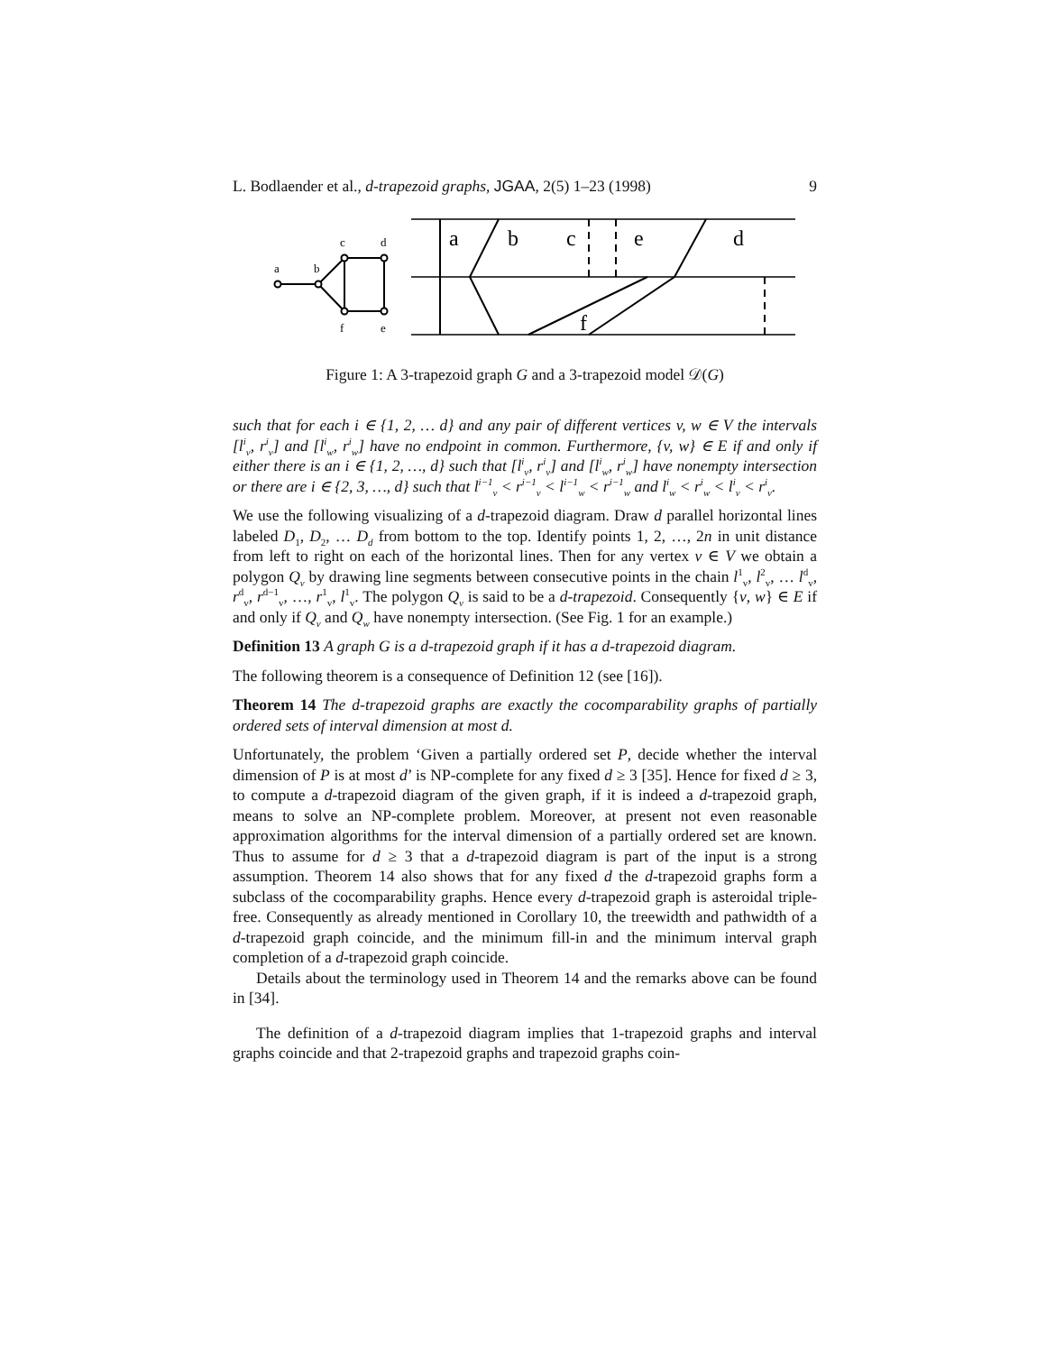L. Bodlaender et al., d-trapezoid graphs, JGAA, 2(5) 1–23 (1998) 9
a
b
c
d
f
e
a
b
c
e
d
f
Figure 1: A 3-trapezoid graph G and a 3-trapezoid model 𝒟(G)
such that for each i ∈ {1, 2, … d} and any pair of different vertices v, w ∈ V the intervals [l<sup>i</sup><sub>v</sub>, r<sup>i</sup><sub>v</sub>] and [l<sup>i</sup><sub>w</sub>, r<sup>i</sup><sub>w</sub>] have no endpoint in common. Furthermore, {v, w} ∈ E if and only if either there is an i ∈ {1, 2, …, d} such that [l<sup>i</sup><sub>v</sub>, r<sup>i</sup><sub>v</sub>] and [l<sup>i</sup><sub>w</sub>, r<sup>i</sup><sub>w</sub>] have nonempty intersection or there are i ∈ {2, 3, …, d} such that l<sup>i−1</sup><sub>v</sub> < r<sup>i−1</sup><sub>v</sub> < l<sup>i−1</sup><sub>w</sub> < r<sup>i−1</sup><sub>w</sub> and l<sup>i</sup><sub>w</sub> < r<sup>i</sup><sub>w</sub> < l<sup>i</sup><sub>v</sub> < r<sup>i</sup><sub>v</sub>.
We use the following visualizing of a d-trapezoid diagram. Draw d parallel horizontal lines labeled D<sub>1</sub>, D<sub>2</sub>, … D<sub>d</sub> from bottom to the top. Identify points 1, 2, …, 2n in unit distance from left to right on each of the horizontal lines. Then for any vertex v ∈ V we obtain a polygon Q<sub>v</sub> by drawing line segments between consecutive points in the chain l<sup>1</sup><sub>v</sub>, l<sup>2</sup><sub>v</sub>, … l<sup>d</sup><sub>v</sub>, r<sup>d</sup><sub>v</sub>, r<sup>d−1</sup><sub>v</sub>, …, r<sup>1</sup><sub>v</sub>, l<sup>1</sup><sub>v</sub>. The polygon Q<sub>v</sub> is said to be a d-trapezoid. Consequently {v, w} ∈ E if and only if Q<sub>v</sub> and Q<sub>w</sub> have nonempty intersection. (See Fig. 1 for an example.)
Definition 13 A graph G is a d-trapezoid graph if it has a d-trapezoid diagram.
The following theorem is a consequence of Definition 12 (see [16]).
Theorem 14 The d-trapezoid graphs are exactly the cocomparability graphs of partially ordered sets of interval dimension at most d.
Unfortunately, the problem ‘Given a partially ordered set P, decide whether the interval dimension of P is at most d’ is NP-complete for any fixed d ≥ 3 [35]. Hence for fixed d ≥ 3, to compute a d-trapezoid diagram of the given graph, if it is indeed a d-trapezoid graph, means to solve an NP-complete problem. Moreover, at present not even reasonable approximation algorithms for the interval dimension of a partially ordered set are known. Thus to assume for d ≥ 3 that a d-trapezoid diagram is part of the input is a strong assumption. Theorem 14 also shows that for any fixed d the d-trapezoid graphs form a subclass of the cocomparability graphs. Hence every d-trapezoid graph is asteroidal triple-free. Consequently as already mentioned in Corollary 10, the treewidth and pathwidth of a d-trapezoid graph coincide, and the minimum fill-in and the minimum interval graph completion of a d-trapezoid graph coincide.
Details about the terminology used in Theorem 14 and the remarks above can be found in [34].
The definition of a d-trapezoid diagram implies that 1-trapezoid graphs and interval graphs coincide and that 2-trapezoid graphs and trapezoid graphs coin-